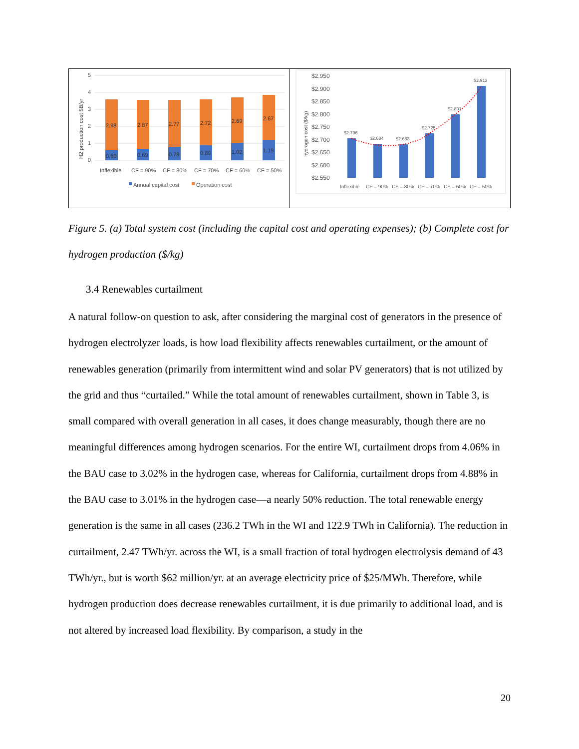H2 production cost $B/yr
5
4
3
2
1
0
2.98
2.87
2.77
2.72
2.69
2.67
0.60
0.69
0.78
0.89
1.02
1.19
Inflexible
CF = 90%
CF = 80%
CF = 70%
CF = 60%
CF = 50%
Annual capital cost
Operation cost
hydrogen cost ($/kg)
$2.950
$2.900
$2.850
$2.800
$2.750
$2.700
$2.650
$2.600
$2.550
$2.706
$2.684
$2.683
$2.725
$2.801
$2.913
Inflexible
CF = 90%
CF = 80%
CF = 70%
CF = 60%
CF = 50%
Figure 5. (a) Total system cost (including the capital cost and operating expenses); (b) Complete cost for hydrogen production ($/kg)
3.4 Renewables curtailment
A natural follow-on question to ask, after considering the marginal cost of generators in the presence of hydrogen electrolyzer loads, is how load flexibility affects renewables curtailment, or the amount of renewables generation (primarily from intermittent wind and solar PV generators) that is not utilized by the grid and thus “curtailed.” While the total amount of renewables curtailment, shown in Table 3, is small compared with overall generation in all cases, it does change measurably, though there are no meaningful differences among hydrogen scenarios. For the entire WI, curtailment drops from 4.06% in the BAU case to 3.02% in the hydrogen case, whereas for California, curtailment drops from 4.88% in the BAU case to 3.01% in the hydrogen case—a nearly 50% reduction. The total renewable energy generation is the same in all cases (236.2 TWh in the WI and 122.9 TWh in California). The reduction in curtailment, 2.47 TWh/yr. across the WI, is a small fraction of total hydrogen electrolysis demand of 43 TWh/yr., but is worth $62 million/yr. at an average electricity price of $25/MWh. Therefore, while hydrogen production does decrease renewables curtailment, it is due primarily to additional load, and is not altered by increased load flexibility. By comparison, a study in the
20